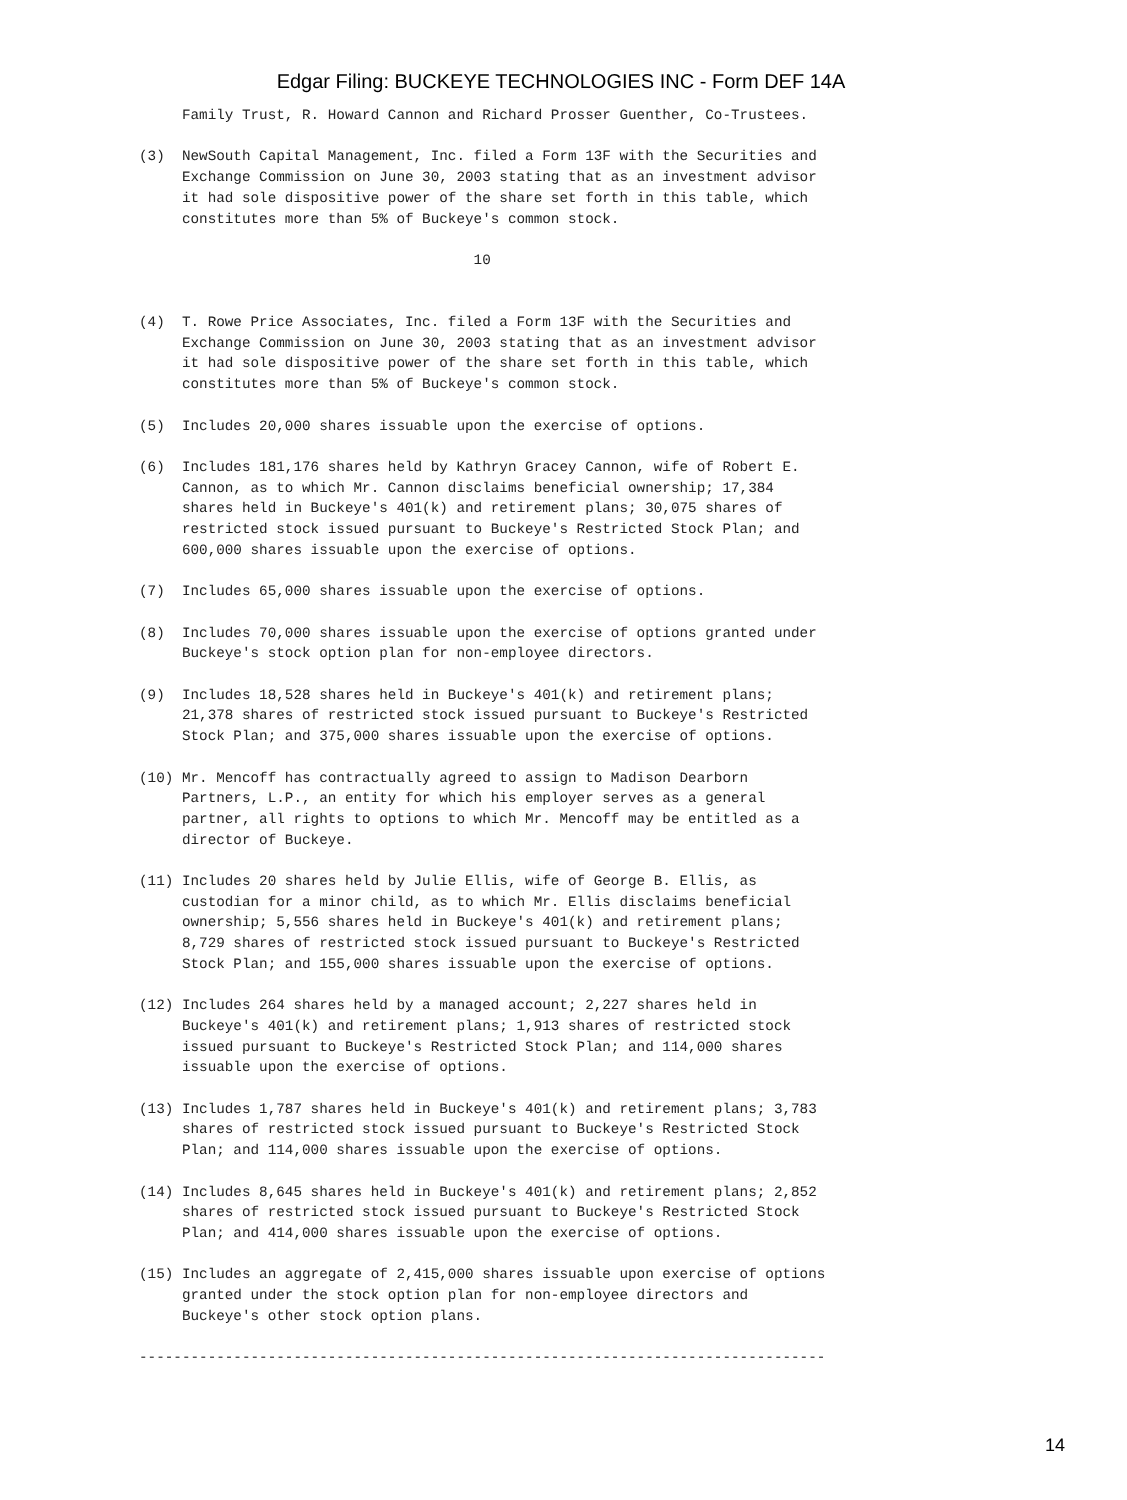Edgar Filing: BUCKEYE TECHNOLOGIES INC - Form DEF 14A
     Family Trust, R. Howard Cannon and Richard Prosser Guenther, Co-Trustees.

(3)  NewSouth Capital Management, Inc. filed a Form 13F with the Securities and
     Exchange Commission on June 30, 2003 stating that as an investment advisor
     it had sole dispositive power of the share set forth in this table, which
     constitutes more than 5% of Buckeye's common stock.

                                       10


(4)  T. Rowe Price Associates, Inc. filed a Form 13F with the Securities and
     Exchange Commission on June 30, 2003 stating that as an investment advisor
     it had sole dispositive power of the share set forth in this table, which
     constitutes more than 5% of Buckeye's common stock.

(5)  Includes 20,000 shares issuable upon the exercise of options.

(6)  Includes 181,176 shares held by Kathryn Gracey Cannon, wife of Robert E.
     Cannon, as to which Mr. Cannon disclaims beneficial ownership; 17,384
     shares held in Buckeye's 401(k) and retirement plans; 30,075 shares of
     restricted stock issued pursuant to Buckeye's Restricted Stock Plan; and
     600,000 shares issuable upon the exercise of options.

(7)  Includes 65,000 shares issuable upon the exercise of options.

(8)  Includes 70,000 shares issuable upon the exercise of options granted under
     Buckeye's stock option plan for non-employee directors.

(9)  Includes 18,528 shares held in Buckeye's 401(k) and retirement plans;
     21,378 shares of restricted stock issued pursuant to Buckeye's Restricted
     Stock Plan; and 375,000 shares issuable upon the exercise of options.

(10) Mr. Mencoff has contractually agreed to assign to Madison Dearborn
     Partners, L.P., an entity for which his employer serves as a general
     partner, all rights to options to which Mr. Mencoff may be entitled as a
     director of Buckeye.

(11) Includes 20 shares held by Julie Ellis, wife of George B. Ellis, as
     custodian for a minor child, as to which Mr. Ellis disclaims beneficial
     ownership; 5,556 shares held in Buckeye's 401(k) and retirement plans;
     8,729 shares of restricted stock issued pursuant to Buckeye's Restricted
     Stock Plan; and 155,000 shares issuable upon the exercise of options.

(12) Includes 264 shares held by a managed account; 2,227 shares held in
     Buckeye's 401(k) and retirement plans; 1,913 shares of restricted stock
     issued pursuant to Buckeye's Restricted Stock Plan; and 114,000 shares
     issuable upon the exercise of options.

(13) Includes 1,787 shares held in Buckeye's 401(k) and retirement plans; 3,783
     shares of restricted stock issued pursuant to Buckeye's Restricted Stock
     Plan; and 114,000 shares issuable upon the exercise of options.

(14) Includes 8,645 shares held in Buckeye's 401(k) and retirement plans; 2,852
     shares of restricted stock issued pursuant to Buckeye's Restricted Stock
     Plan; and 414,000 shares issuable upon the exercise of options.

(15) Includes an aggregate of 2,415,000 shares issuable upon exercise of options
     granted under the stock option plan for non-employee directors and
     Buckeye's other stock option plans.

--------------------------------------------------------------------------------
14